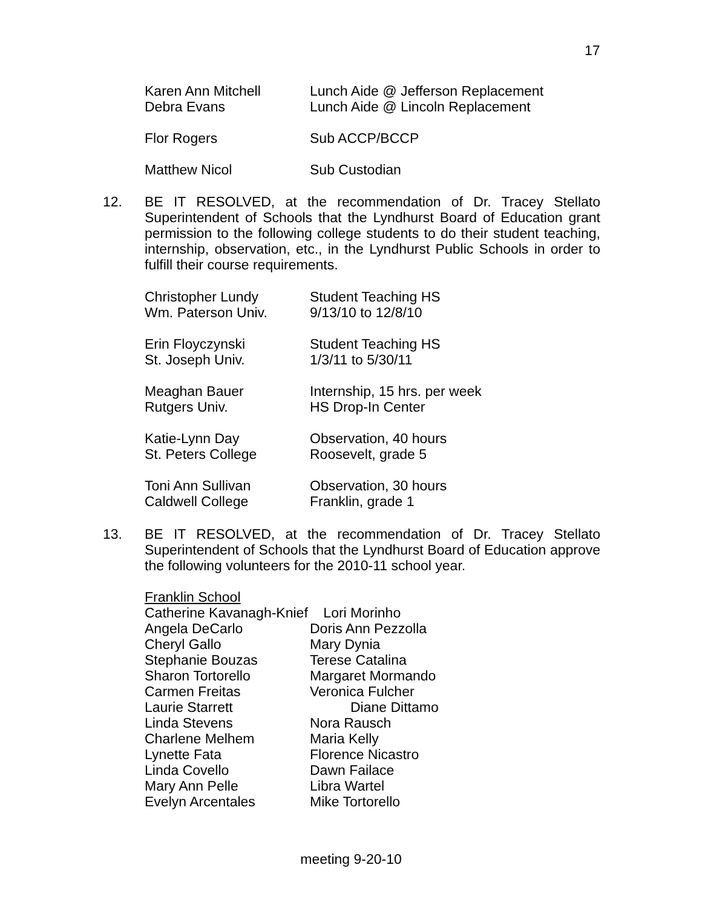17
Karen Ann Mitchell Lunch Aide @ Jefferson Replacement
Debra Evans Lunch Aide @ Lincoln Replacement
Flor Rogers Sub ACCP/BCCP
Matthew Nicol Sub Custodian
12. BE IT RESOLVED, at the recommendation of Dr. Tracey Stellato Superintendent of Schools that the Lyndhurst Board of Education grant permission to the following college students to do their student teaching, internship, observation, etc., in the Lyndhurst Public Schools in order to fulfill their course requirements.
Christopher Lundy Student Teaching HS
Wm. Paterson Univ. 9/13/10 to 12/8/10
Erin Floyczynski Student Teaching HS
St. Joseph Univ. 1/3/11 to 5/30/11
Meaghan Bauer Internship, 15 hrs. per week
Rutgers Univ. HS Drop-In Center
Katie-Lynn Day Observation, 40 hours
St. Peters College Roosevelt, grade 5
Toni Ann Sullivan Observation, 30 hours
Caldwell College Franklin, grade 1
13. BE IT RESOLVED, at the recommendation of Dr. Tracey Stellato Superintendent of Schools that the Lyndhurst Board of Education approve the following volunteers for the 2010-11 school year.
Franklin School
Catherine Kavanagh-Knief Lori Morinho
Angela DeCarlo Doris Ann Pezzolla
Cheryl Gallo Mary Dynia
Stephanie Bouzas Terese Catalina
Sharon Tortorello Margaret Mormando
Carmen Freitas Veronica Fulcher
Laurie Starrett Diane Dittamo
Linda Stevens Nora Rausch
Charlene Melhem Maria Kelly
Lynette Fata Florence Nicastro
Linda Covello Dawn Failace
Mary Ann Pelle Libra Wartel
Evelyn Arcentales Mike Tortorello
meeting 9-20-10